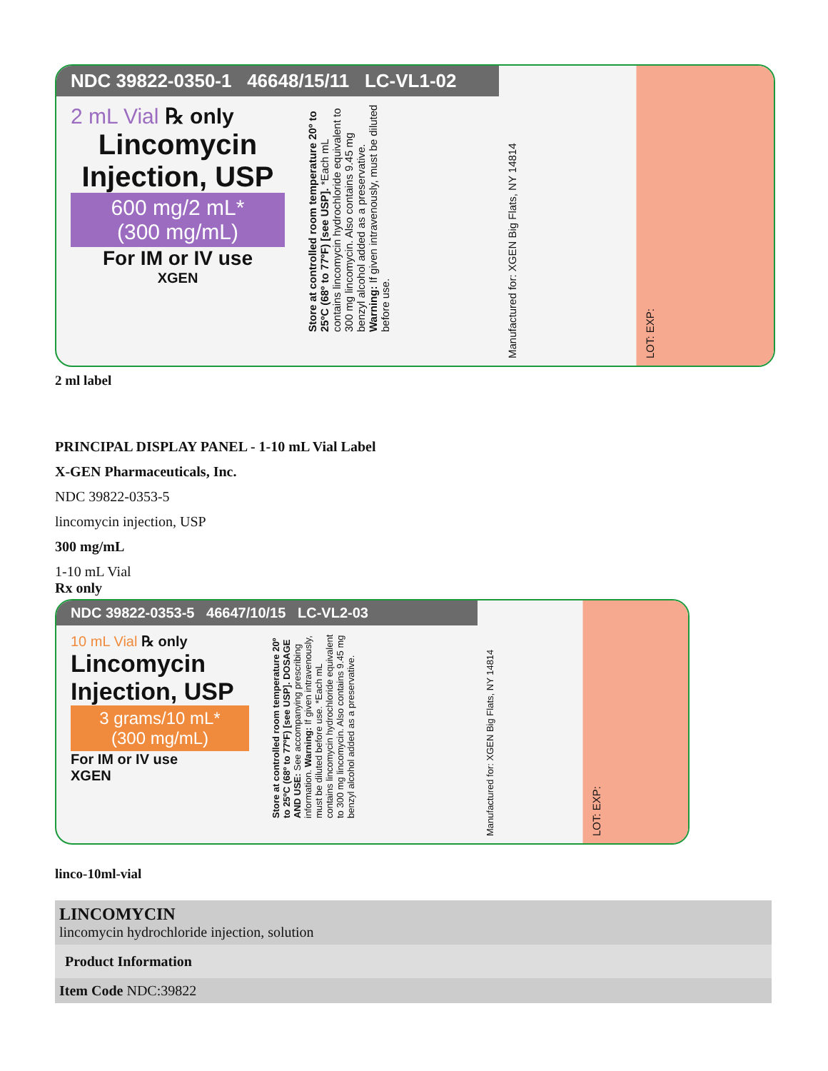NDC 39822-0350-1 46648/15/11 LC-VL1-02
2 mL Vial ℞ only
Lincomycin Injection, USP
600 mg/2 mL*
(300 mg/mL)
For IM or IV use
XGEN
Store at controlled room temperature 20º to 25ºC (68º to 77ºF) [see USP]. *Each mL contains lincomycin hydrochloride equivalent to 300 mg lincomycin. Also contains 9.45 mg benzyl alcohol added as a preservative. Warning: If given intravenously, must be diluted before use.
Manufactured for: XGEN Big Flats, NY 14814
LOT: EXP:
2 ml label
PRINCIPAL DISPLAY PANEL - 1-10 mL Vial Label
X-GEN Pharmaceuticals, Inc.
NDC 39822-0353-5
lincomycin injection, USP
300 mg/mL
1-10 mL Vial
Rx only
NDC 39822-0353-5 46647/10/15 LC-VL2-03
10 mL Vial ℞ only
Lincomycin Injection, USP
3 grams/10 mL*
(300 mg/mL)
For IM or IV use
XGEN
Store at controlled room temperature 20º to 25ºC (68º to 77ºF) [see USP]. DOSAGE AND USE: See accompanying prescribing information. Warning: If given intravenously, must be diluted before use. *Each mL contains lincomycin hydrochloride equivalent to 300 mg lincomycin. Also contains 9.45 mg benzyl alcohol added as a preservative.
Manufactured for: XGEN Big Flats, NY 14814
LOT: EXP:
linco-10ml-vial
| LINCOMYCIN lincomycin hydrochloride injection, solution |
| Product Information |
| Item Code NDC:39822 |